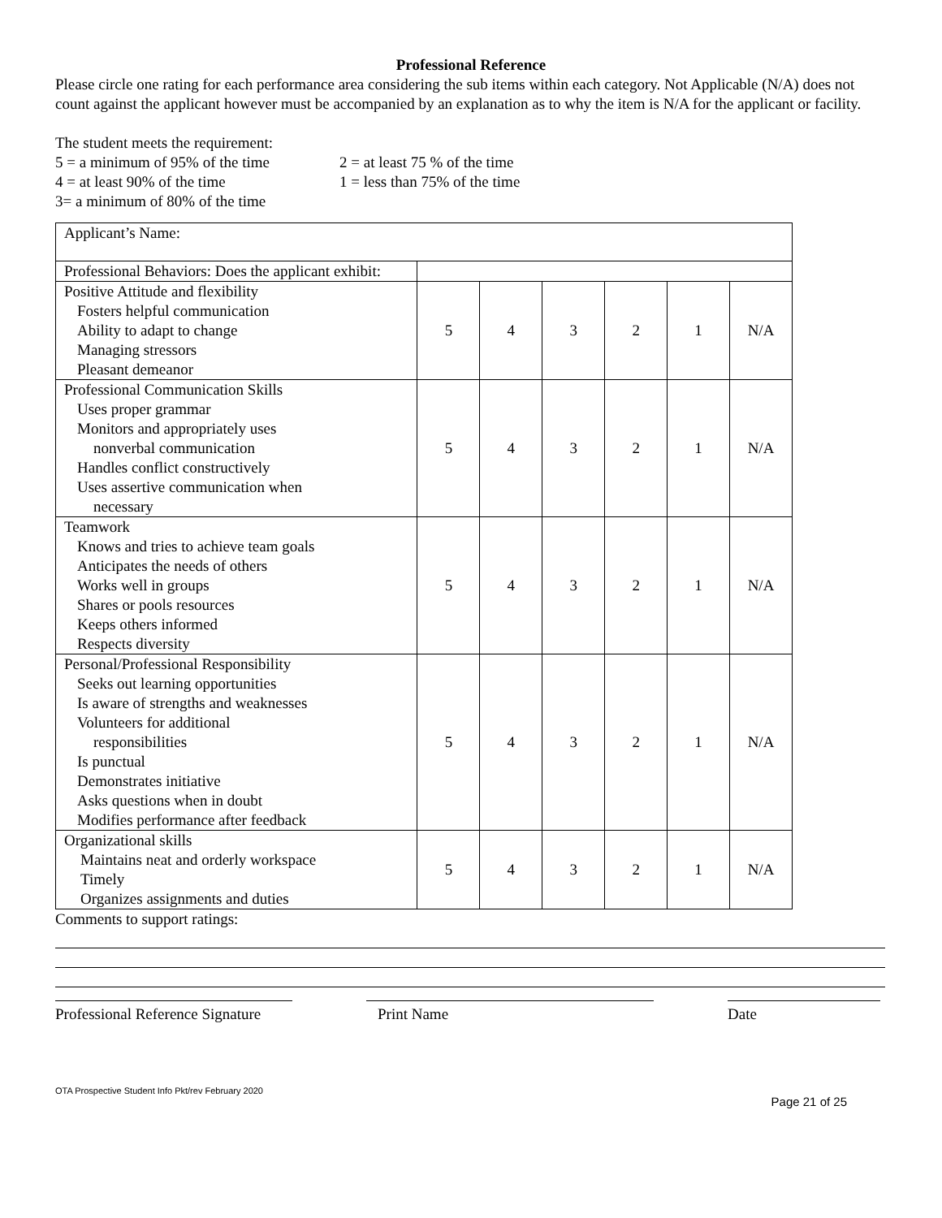Professional Reference
Please circle one rating for each performance area considering the sub items within each category. Not Applicable (N/A) does not count against the applicant however must be accompanied by an explanation as to why the item is N/A for the applicant or facility.
The student meets the requirement:
5 = a minimum of 95% of the time
4 = at least 90% of the time
3= a minimum of 80% of the time
2 = at least 75 % of the time
1 = less than 75% of the time
| Applicant’s Name: | | | | | | |
| Professional Behaviors: Does the applicant exhibit: | | | | | | |
| Positive Attitude and flexibility Fosters helpful communication Ability to adapt to change Managing stressors Pleasant demeanor | 5 | 4 | 3 | 2 | 1 | N/A |
| Professional Communication Skills Uses proper grammar Monitors and appropriately uses nonverbal communication Handles conflict constructively Uses assertive communication when necessary | 5 | 4 | 3 | 2 | 1 | N/A |
| Teamwork Knows and tries to achieve team goals Anticipates the needs of others Works well in groups Shares or pools resources Keeps others informed Respects diversity | 5 | 4 | 3 | 2 | 1 | N/A |
| Personal/Professional Responsibility Seeks out learning opportunities Is aware of strengths and weaknesses Volunteers for additional responsibilities Is punctual Demonstrates initiative Asks questions when in doubt Modifies performance after feedback | 5 | 4 | 3 | 2 | 1 | N/A |
| Organizational skills Maintains neat and orderly workspace Timely Organizes assignments and duties | 5 | 4 | 3 | 2 | 1 | N/A |
Comments to support ratings:
Professional Reference Signature
Print Name Date
OTA Prospective Student Info Pkt/rev February 2020 Page 21 of 25